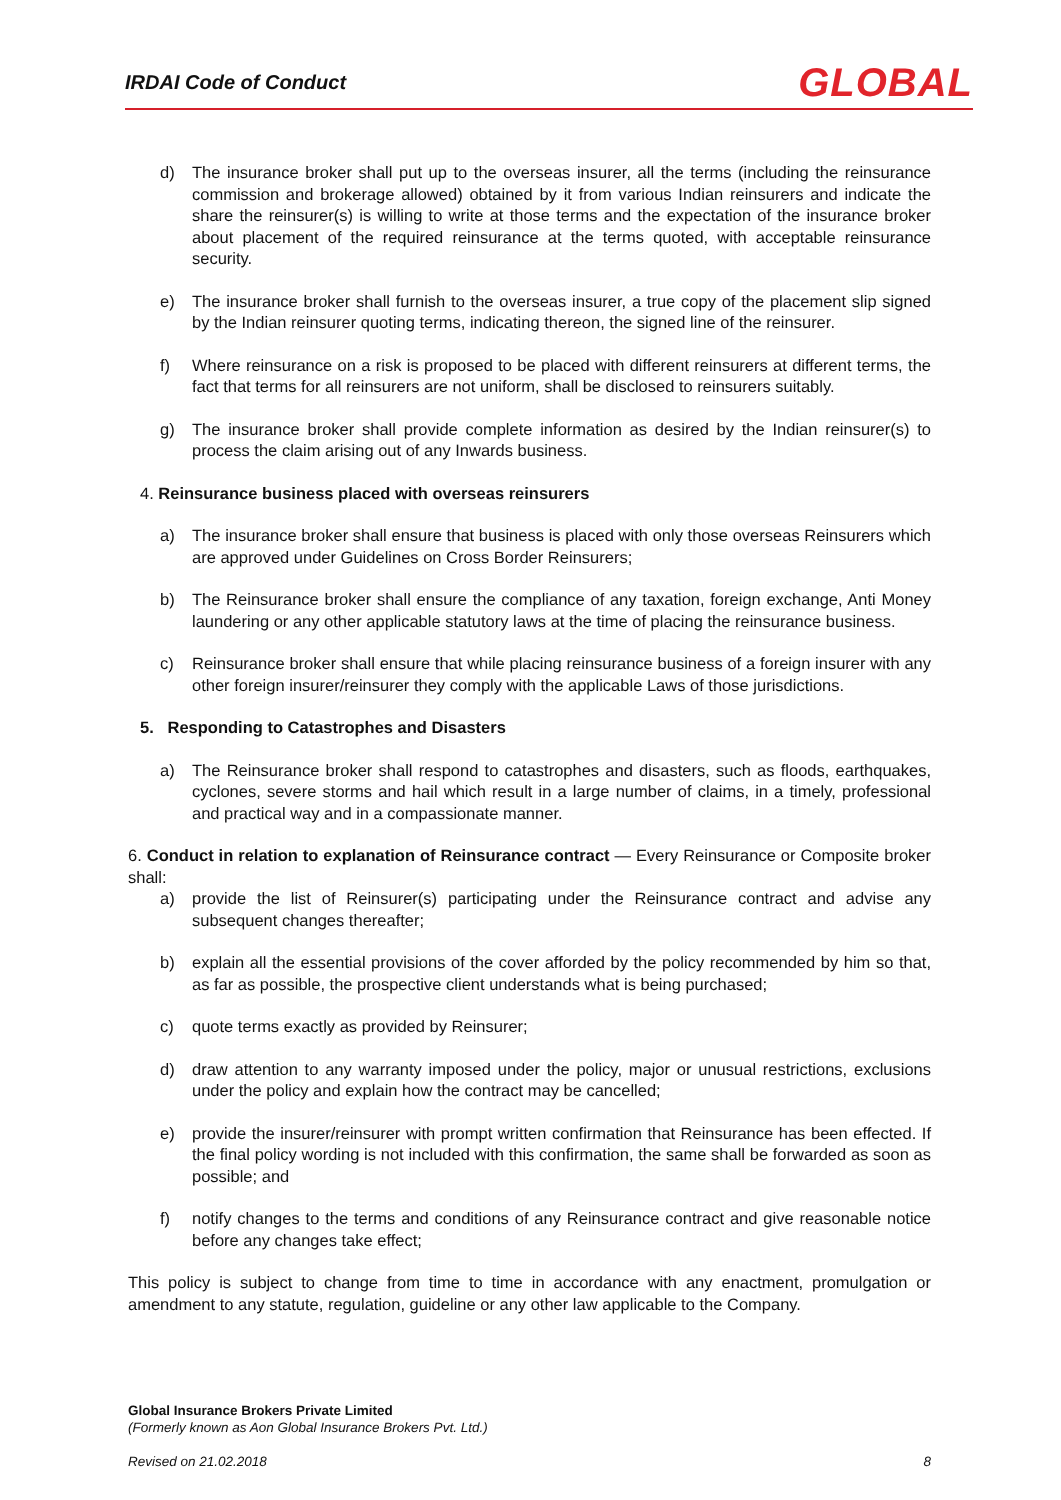IRDAI Code of Conduct GLOBAL
d) The insurance broker shall put up to the overseas insurer, all the terms (including the reinsurance commission and brokerage allowed) obtained by it from various Indian reinsurers and indicate the share the reinsurer(s) is willing to write at those terms and the expectation of the insurance broker about placement of the required reinsurance at the terms quoted, with acceptable reinsurance security.
e) The insurance broker shall furnish to the overseas insurer, a true copy of the placement slip signed by the Indian reinsurer quoting terms, indicating thereon, the signed line of the reinsurer.
f) Where reinsurance on a risk is proposed to be placed with different reinsurers at different terms, the fact that terms for all reinsurers are not uniform, shall be disclosed to reinsurers suitably.
g) The insurance broker shall provide complete information as desired by the Indian reinsurer(s) to process the claim arising out of any Inwards business.
4. Reinsurance business placed with overseas reinsurers
a) The insurance broker shall ensure that business is placed with only those overseas Reinsurers which are approved under Guidelines on Cross Border Reinsurers;
b) The Reinsurance broker shall ensure the compliance of any taxation, foreign exchange, Anti Money laundering or any other applicable statutory laws at the time of placing the reinsurance business.
c) Reinsurance broker shall ensure that while placing reinsurance business of a foreign insurer with any other foreign insurer/reinsurer they comply with the applicable Laws of those jurisdictions.
5. Responding to Catastrophes and Disasters
a) The Reinsurance broker shall respond to catastrophes and disasters, such as floods, earthquakes, cyclones, severe storms and hail which result in a large number of claims, in a timely, professional and practical way and in a compassionate manner.
6. Conduct in relation to explanation of Reinsurance contract — Every Reinsurance or Composite broker shall:
a) provide the list of Reinsurer(s) participating under the Reinsurance contract and advise any subsequent changes thereafter;
b) explain all the essential provisions of the cover afforded by the policy recommended by him so that, as far as possible, the prospective client understands what is being purchased;
c) quote terms exactly as provided by Reinsurer;
d) draw attention to any warranty imposed under the policy, major or unusual restrictions, exclusions under the policy and explain how the contract may be cancelled;
e) provide the insurer/reinsurer with prompt written confirmation that Reinsurance has been effected. If the final policy wording is not included with this confirmation, the same shall be forwarded as soon as possible; and
f) notify changes to the terms and conditions of any Reinsurance contract and give reasonable notice before any changes take effect;
This policy is subject to change from time to time in accordance with any enactment, promulgation or amendment to any statute, regulation, guideline or any other law applicable to the Company.
Global Insurance Brokers Private Limited
(Formerly known as Aon Global Insurance Brokers Pvt. Ltd.)
Revised on 21.02.2018 8